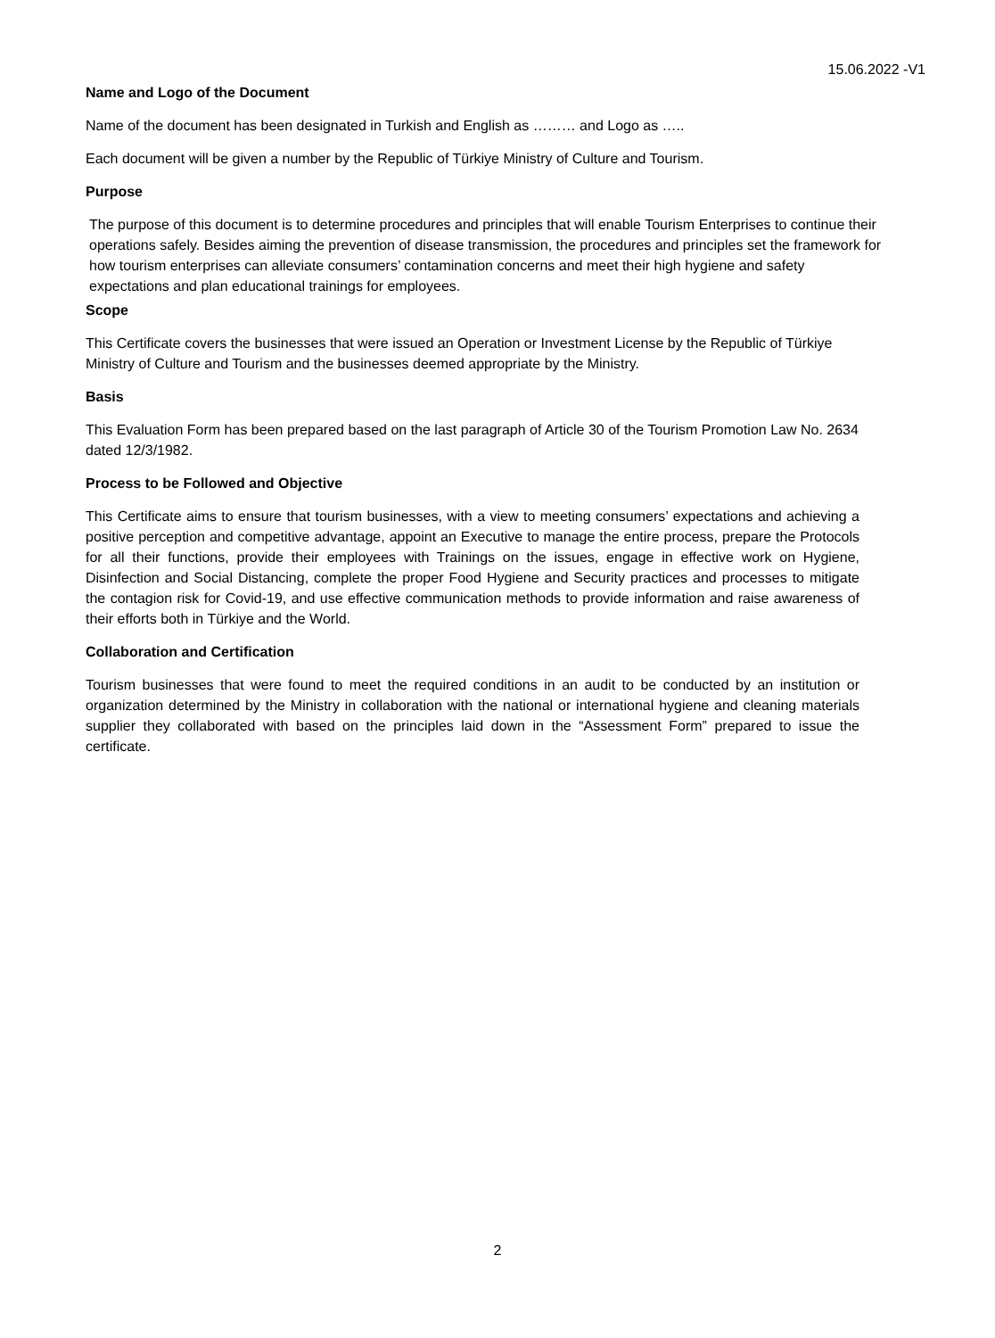15.06.2022 -V1
Name and Logo of the Document
Name of the document has been designated in Turkish and English as ……… and Logo as …..
Each document will be given a number by the Republic of Türkiye Ministry of Culture and Tourism.
Purpose
The purpose of this document is to determine procedures and principles that will enable Tourism Enterprises to continue their operations safely. Besides aiming the prevention of disease transmission, the procedures and principles set the framework for how tourism enterprises can alleviate consumers’ contamination concerns and meet their high hygiene and safety expectations and plan educational trainings for employees.
Scope
This Certificate covers the businesses that were issued an Operation or Investment License by the Republic of Türkiye Ministry of Culture and Tourism and the businesses deemed appropriate by the Ministry.
Basis
This Evaluation Form has been prepared based on the last paragraph of Article 30 of the Tourism Promotion Law No. 2634 dated 12/3/1982.
Process to be Followed and Objective
This Certificate aims to ensure that tourism businesses, with a view to meeting consumers’ expectations and achieving a positive perception and competitive advantage, appoint an Executive to manage the entire process, prepare the Protocols for all their functions, provide their employees with Trainings on the issues, engage in effective work on Hygiene, Disinfection and Social Distancing, complete the proper Food Hygiene and Security practices and processes to mitigate the contagion risk for Covid-19, and use effective communication methods to provide information and raise awareness of their efforts both in Türkiye and the World.
Collaboration and Certification
Tourism businesses that were found to meet the required conditions in an audit to be conducted by an institution or organization determined by the Ministry in collaboration with the national or international hygiene and cleaning materials supplier they collaborated with based on the principles laid down in the “Assessment Form” prepared to issue the certificate.
2